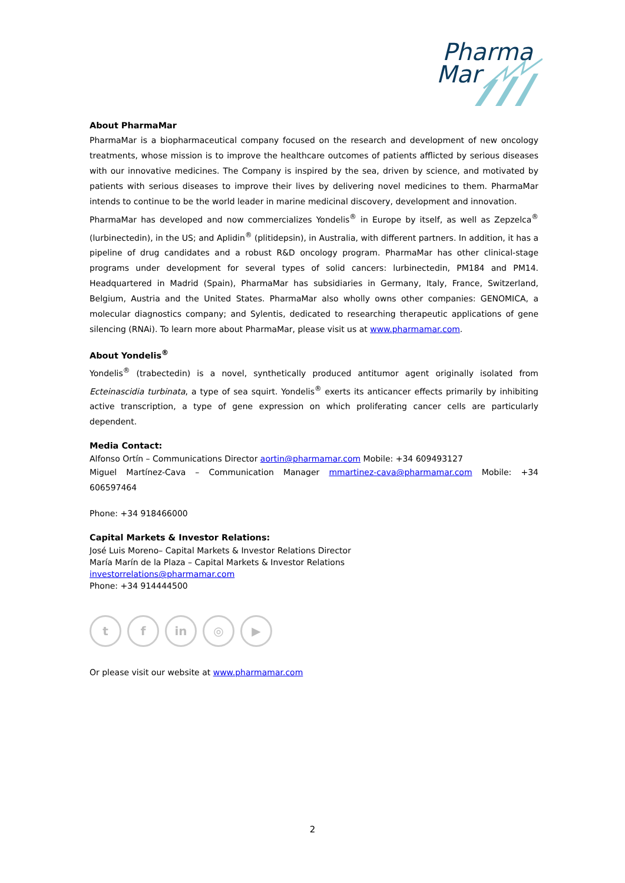Pharma
Mar
About PharmaMar
PharmaMar is a biopharmaceutical company focused on the research and development of new oncology treatments, whose mission is to improve the healthcare outcomes of patients afflicted by serious diseases with our innovative medicines. The Company is inspired by the sea, driven by science, and motivated by patients with serious diseases to improve their lives by delivering novel medicines to them. PharmaMar intends to continue to be the world leader in marine medicinal discovery, development and innovation.
PharmaMar has developed and now commercializes Yondelis<sup>®</sup> in Europe by itself, as well as Zepzelca<sup>®</sup> (lurbinectedin), in the US; and Aplidin<sup>®</sup> (plitidepsin), in Australia, with different partners. In addition, it has a pipeline of drug candidates and a robust R&D oncology program. PharmaMar has other clinical-stage programs under development for several types of solid cancers: lurbinectedin, PM184 and PM14. Headquartered in Madrid (Spain), PharmaMar has subsidiaries in Germany, Italy, France, Switzerland, Belgium, Austria and the United States. PharmaMar also wholly owns other companies: GENOMICA, a molecular diagnostics company; and Sylentis, dedicated to researching therapeutic applications of gene silencing (RNAi). To learn more about PharmaMar, please visit us at www.pharmamar.com.
About Yondelis<sup>®</sup>
Yondelis<sup>®</sup> (trabectedin) is a novel, synthetically produced antitumor agent originally isolated from Ecteinascidia turbinata, a type of sea squirt. Yondelis<sup>®</sup> exerts its anticancer effects primarily by inhibiting active transcription, a type of gene expression on which proliferating cancer cells are particularly dependent.
Media Contact:
Alfonso Ortín – Communications Director aortin@pharmamar.com Mobile: +34 609493127
Miguel Martínez-Cava – Communication Manager mmartinez-cava@pharmamar.com Mobile: +34 606597464
Phone: +34 918466000
Capital Markets & Investor Relations:
José Luis Moreno– Capital Markets & Investor Relations Director
María Marín de la Plaza – Capital Markets & Investor Relations
investorrelations@pharmamar.com
Phone: +34 914444500
t f in ◎ ▶
Or please visit our website at www.pharmamar.com
2